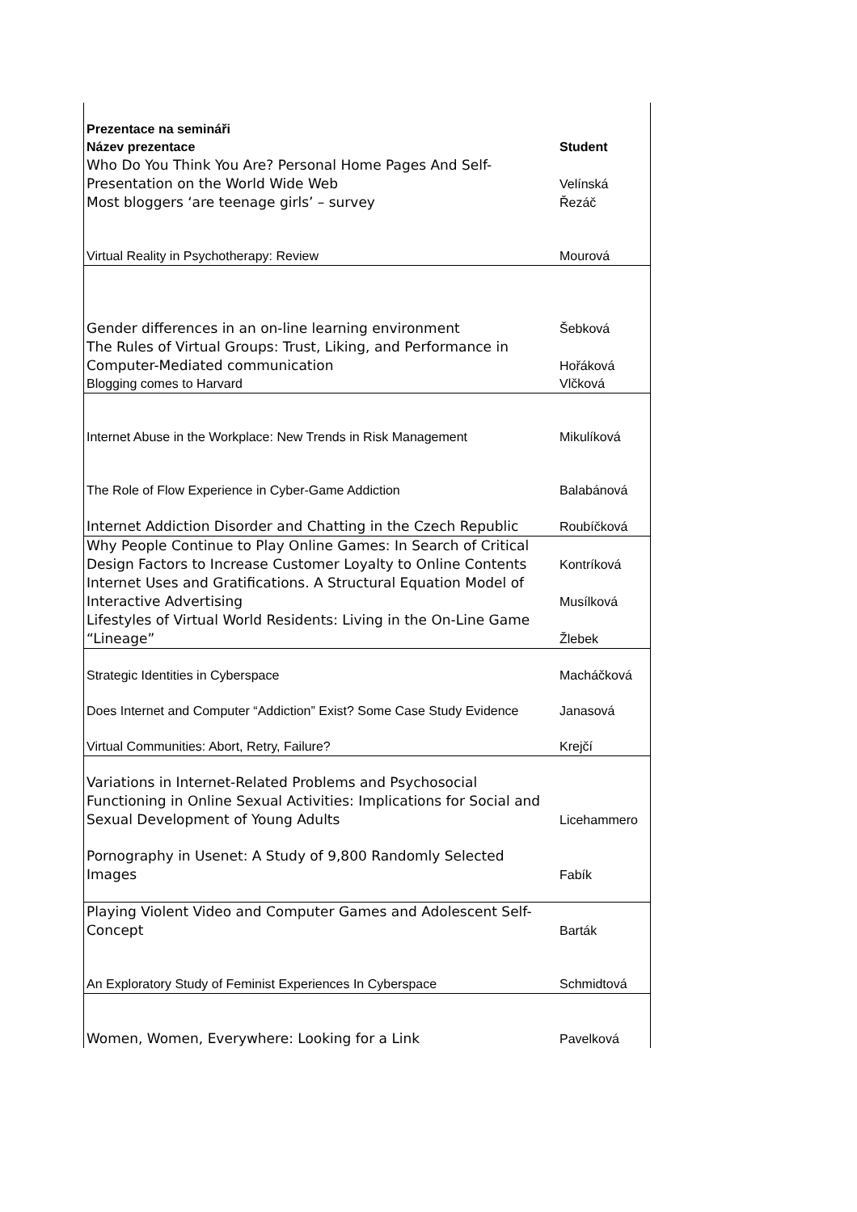| Prezentace na semináři | |
| --- | --- |
| Název prezentace | Student |
| Who Do You Think You Are? Personal Home Pages And Self-Presentation on the World Wide Web | Velínská |
| Most bloggers ‘are teenage girls’ – survey | Řezáč |
| Virtual Reality in Psychotherapy: Review | Mourová |
| Gender differences in an on-line learning environment | Šebková |
| The Rules of Virtual Groups: Trust, Liking, and Performance in Computer-Mediated communication | Hořáková |
| Blogging comes to Harvard | Vlčková |
| Internet Abuse in the Workplace: New Trends in Risk Management | Mikulíková |
| The Role of Flow Experience in Cyber-Game Addiction | Balabánová |
| Internet Addiction Disorder and Chatting in the Czech Republic | Roubíčková |
| Why People Continue to Play Online Games: In Search of Critical Design Factors to Increase Customer Loyalty to Online Contents | Kontríková |
| Internet Uses and Gratifications. A Structural Equation Model of Interactive Advertising | Musílková |
| Lifestyles of Virtual World Residents: Living in the On-Line Game “Lineage” | Žlebek |
| Strategic Identities in Cyberspace | Macháčková |
| Does Internet and Computer “Addiction” Exist? Some Case Study Evidence | Janasová |
| Virtual Communities: Abort, Retry, Failure? | Krejčí |
| Variations in Internet-Related Problems and Psychosocial Functioning in Online Sexual Activities: Implications for Social and Sexual Development of Young Adults | Licehammero |
| Pornography in Usenet: A Study of 9,800 Randomly Selected Images | Fabík |
| Playing Violent Video and Computer Games and Adolescent Self-Concept | Barták |
| An Exploratory Study of Feminist Experiences In Cyberspace | Schmidtová |
| Women, Women, Everywhere: Looking for a Link | Pavelková |